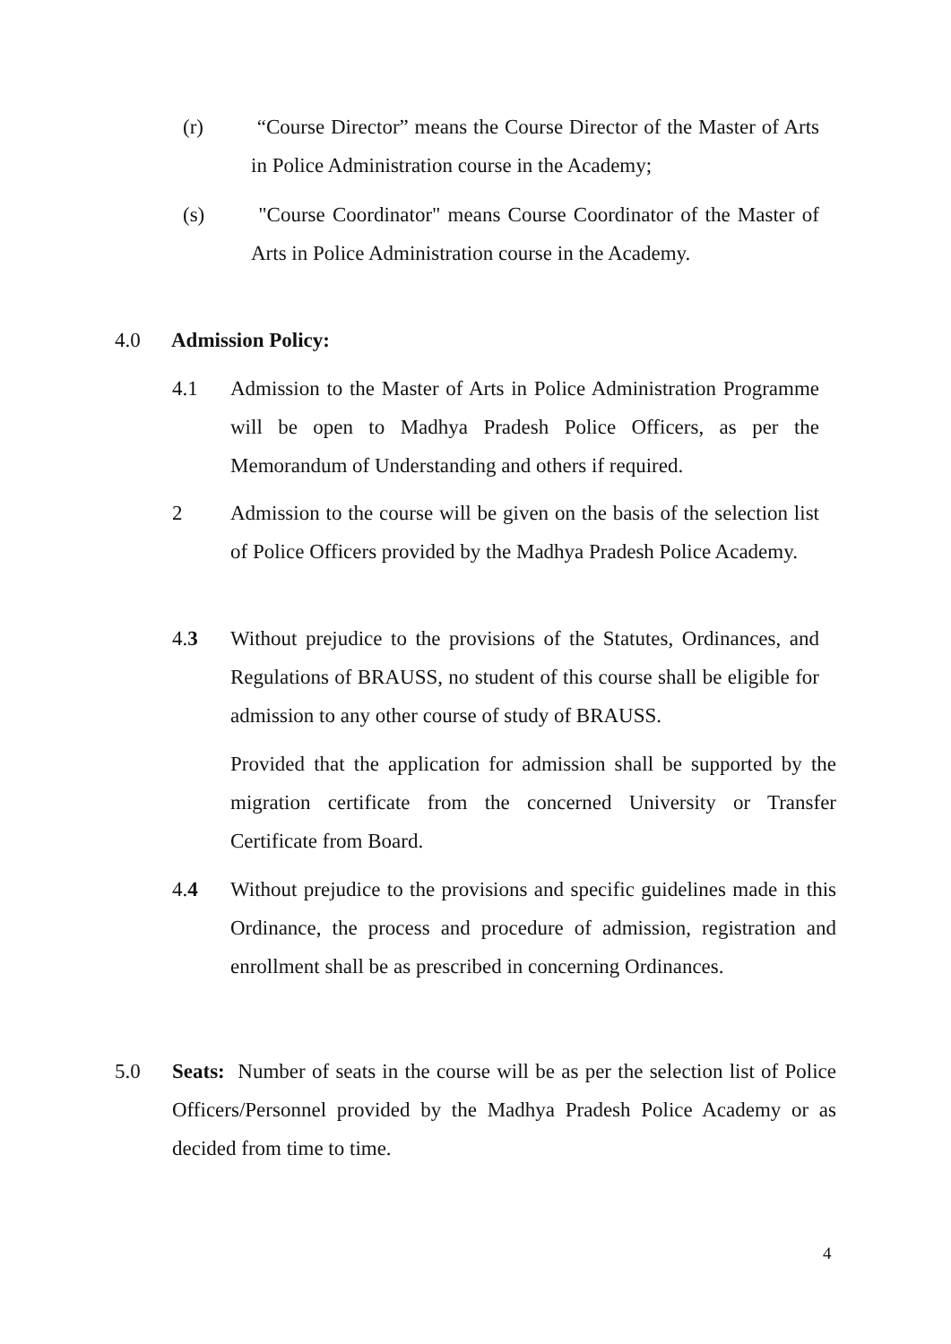(r) “Course Director” means the Course Director of the Master of Arts in Police Administration course in the Academy;
(s) "Course Coordinator" means Course Coordinator of the Master of Arts in Police Administration course in the Academy.
4.0 Admission Policy:
4.1 Admission to the Master of Arts in Police Administration Programme will be open to Madhya Pradesh Police Officers, as per the Memorandum of Understanding and others if required.
2 Admission to the course will be given on the basis of the selection list of Police Officers provided by the Madhya Pradesh Police Academy.
4.3 Without prejudice to the provisions of the Statutes, Ordinances, and Regulations of BRAUSS, no student of this course shall be eligible for admission to any other course of study of BRAUSS.
Provided that the application for admission shall be supported by the migration certificate from the concerned University or Transfer Certificate from Board.
4.4 Without prejudice to the provisions and specific guidelines made in this Ordinance, the process and procedure of admission, registration and enrollment shall be as prescribed in concerning Ordinances.
5.0 Seats: Number of seats in the course will be as per the selection list of Police Officers/Personnel provided by the Madhya Pradesh Police Academy or as decided from time to time.
4